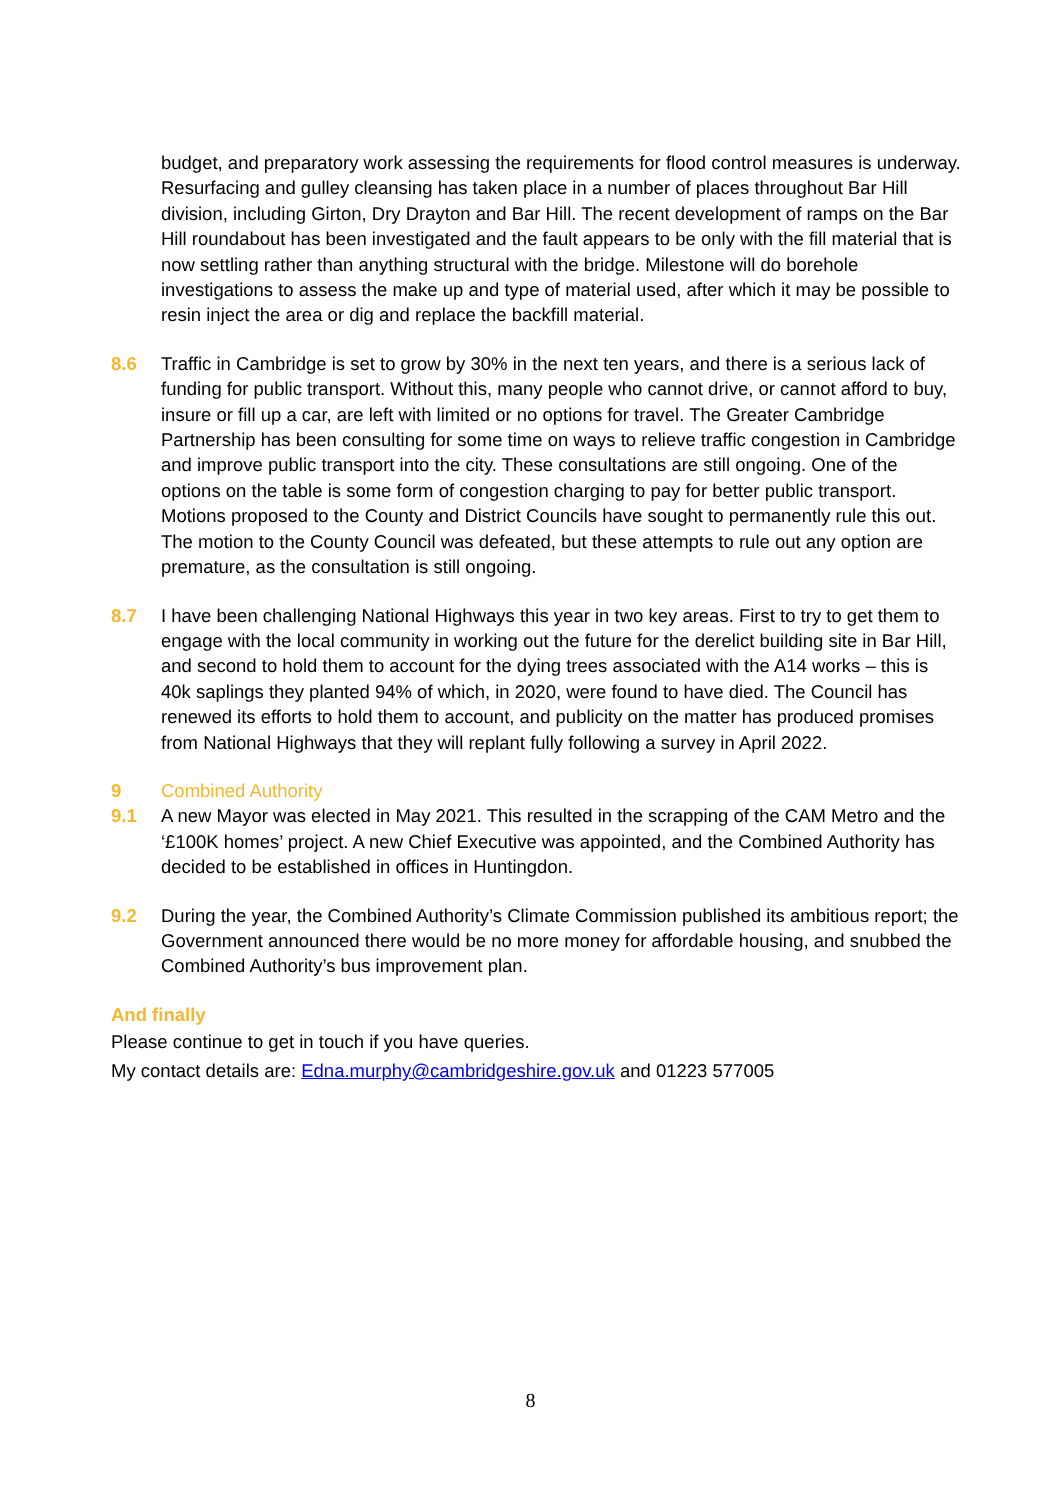budget, and preparatory work assessing the requirements for flood control measures is underway. Resurfacing and gulley cleansing has taken place in a number of places throughout Bar Hill division, including Girton, Dry Drayton and Bar Hill. The recent development of ramps on the Bar Hill roundabout has been investigated and the fault appears to be only with the fill material that is now settling rather than anything structural with the bridge. Milestone will do borehole investigations to assess the make up and type of material used, after which it may be possible to resin inject the area or dig and replace the backfill material.
8.6 Traffic in Cambridge is set to grow by 30% in the next ten years, and there is a serious lack of funding for public transport. Without this, many people who cannot drive, or cannot afford to buy, insure or fill up a car, are left with limited or no options for travel. The Greater Cambridge Partnership has been consulting for some time on ways to relieve traffic congestion in Cambridge and improve public transport into the city. These consultations are still ongoing. One of the options on the table is some form of congestion charging to pay for better public transport. Motions proposed to the County and District Councils have sought to permanently rule this out. The motion to the County Council was defeated, but these attempts to rule out any option are premature, as the consultation is still ongoing.
8.7 I have been challenging National Highways this year in two key areas. First to try to get them to engage with the local community in working out the future for the derelict building site in Bar Hill, and second to hold them to account for the dying trees associated with the A14 works – this is 40k saplings they planted 94% of which, in 2020, were found to have died. The Council has renewed its efforts to hold them to account, and publicity on the matter has produced promises from National Highways that they will replant fully following a survey in April 2022.
9 Combined Authority
9.1 A new Mayor was elected in May 2021. This resulted in the scrapping of the CAM Metro and the ‘£100K homes’ project. A new Chief Executive was appointed, and the Combined Authority has decided to be established in offices in Huntingdon.
9.2 During the year, the Combined Authority’s Climate Commission published its ambitious report; the Government announced there would be no more money for affordable housing, and snubbed the Combined Authority’s bus improvement plan.
And finally
Please continue to get in touch if you have queries.
My contact details are: Edna.murphy@cambridgeshire.gov.uk and 01223 577005
8